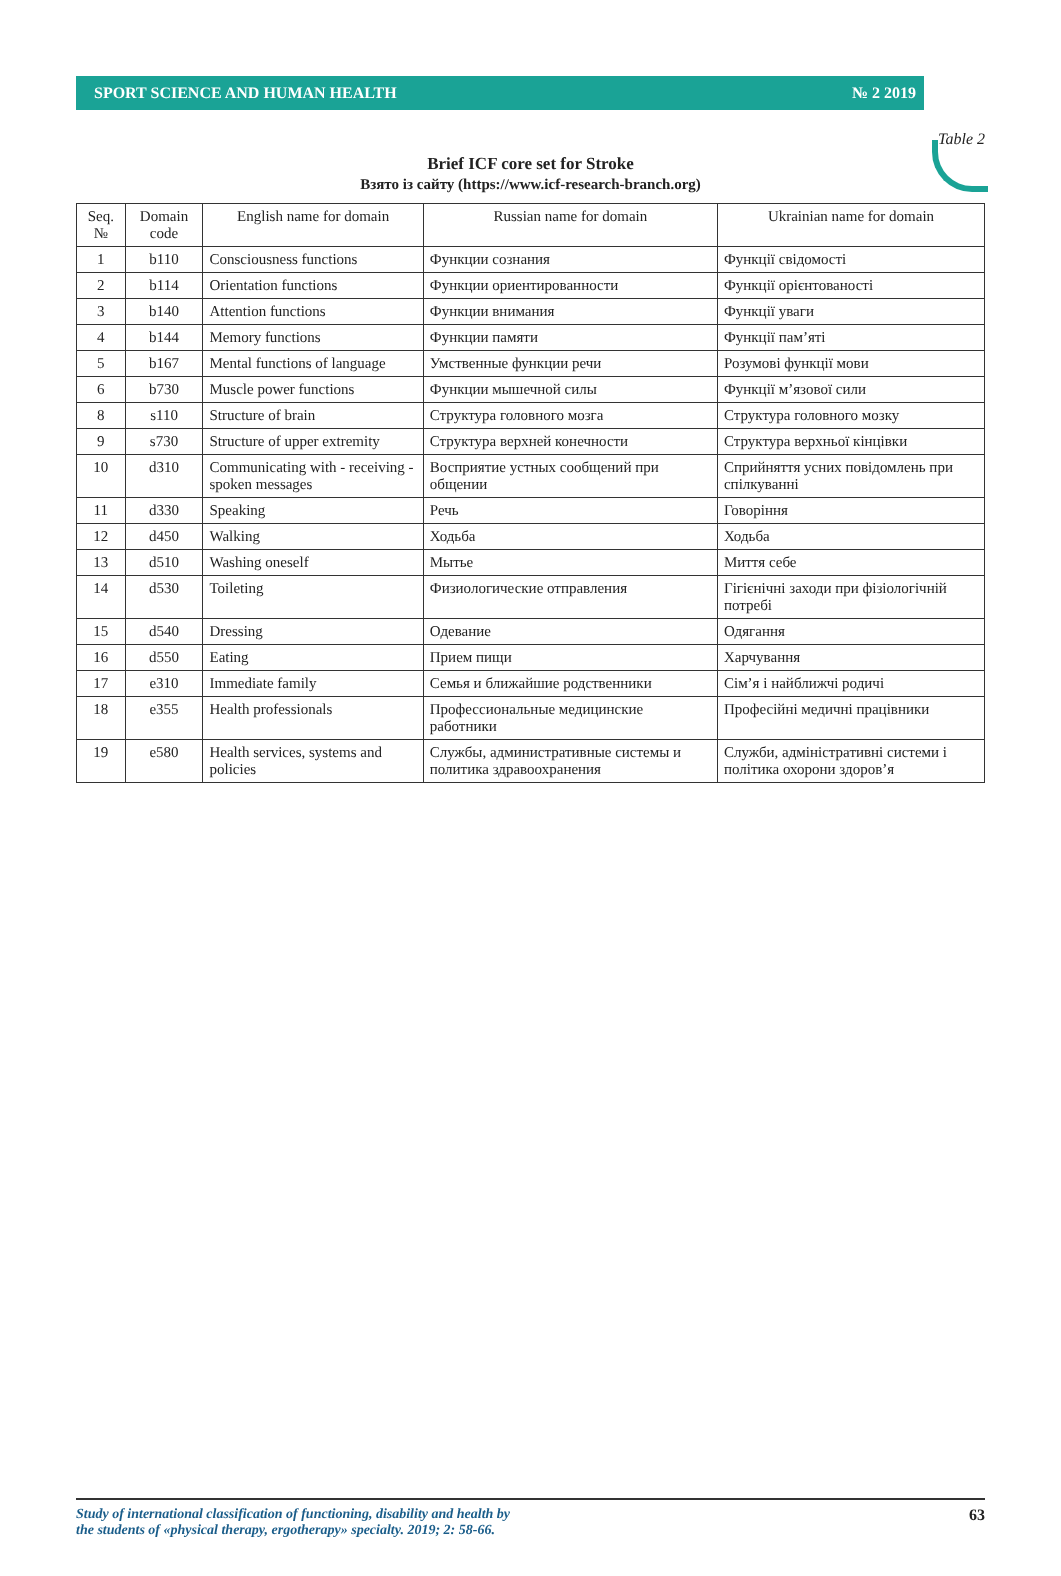SPORT SCIENCE AND HUMAN HEALTH № 2 2019
Table 2
Brief ICF core set for Stroke
Взято із сайту (https://www.icf-research-branch.org)
| Seq. № | Domain code | English name for domain | Russian name for domain | Ukrainian name for domain |
| --- | --- | --- | --- | --- |
| 1 | b110 | Consciousness functions | Функции сознания | Функції свідомості |
| 2 | b114 | Orientation functions | Функции ориентированности | Функції орієнтованості |
| 3 | b140 | Attention functions | Функции внимания | Функції уваги |
| 4 | b144 | Memory functions | Функции памяти | Функції пам’яті |
| 5 | b167 | Mental functions of language | Умственные функции речи | Розумові функції мови |
| 6 | b730 | Muscle power functions | Функции мышечной силы | Функції м’язової сили |
| 8 | s110 | Structure of brain | Структура головного мозга | Структура головного мозку |
| 9 | s730 | Structure of upper extremity | Структура верхней конечности | Структура верхньої кінцівки |
| 10 | d310 | Communicating with - receiving - spoken messages | Восприятие устных сообщений при общении | Сприйняття усних повідомлень при спілкуванні |
| 11 | d330 | Speaking | Речь | Говоріння |
| 12 | d450 | Walking | Ходьба | Ходьба |
| 13 | d510 | Washing oneself | Мытье | Миття себе |
| 14 | d530 | Toileting | Физиологические отправления | Гігієнічні заходи при фізіологічній потребі |
| 15 | d540 | Dressing | Одевание | Одягання |
| 16 | d550 | Eating | Прием пищи | Харчування |
| 17 | e310 | Immediate family | Семья и ближайшие родственники | Сім’я і найближчі родичі |
| 18 | e355 | Health professionals | Профессиональные медицинские работники | Професійні медичні працівники |
| 19 | e580 | Health services, systems and policies | Службы, административные системы и политика здравоохранения | Служби, адміністративні системи і політика охорони здоров’я |
Study of international classification of functioning, disability and health by
the students of «physical therapy, ergotherapy» specialty. 2019; 2: 58-66. 63